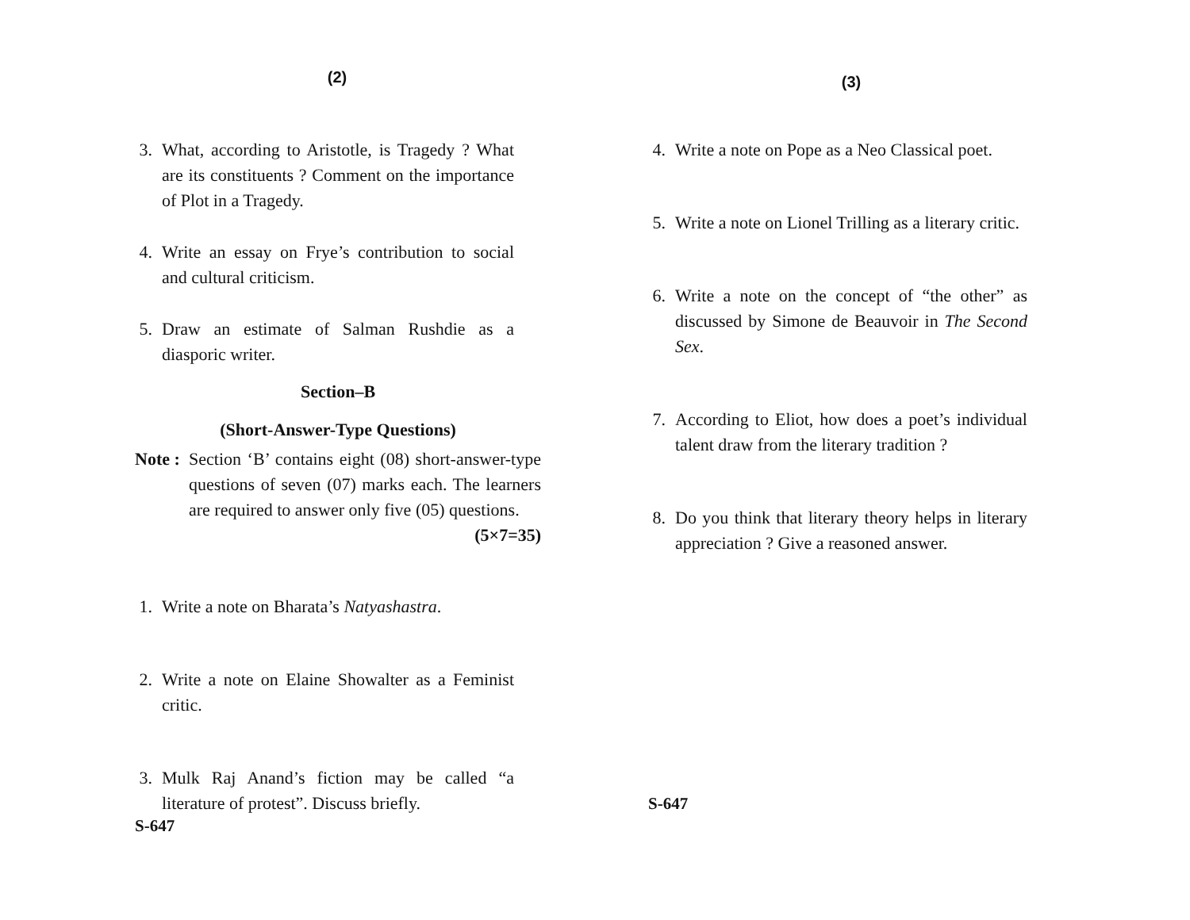(2)
3. What, according to Aristotle, is Tragedy ? What are its constituents ? Comment on the importance of Plot in a Tragedy.
4. Write an essay on Frye’s contribution to social and cultural criticism.
5. Draw an estimate of Salman Rushdie as a diasporic writer.
Section–B
(Short-Answer-Type Questions)
Note : Section ‘B’ contains eight (08) short-answer-type questions of seven (07) marks each. The learners are required to answer only five (05) questions. (5×7=35)
1. Write a note on Bharata’s Natyashastra.
2. Write a note on Elaine Showalter as a Feminist critic.
3. Mulk Raj Anand’s fiction may be called “a literature of protest”. Discuss briefly.
S-647
(3)
4. Write a note on Pope as a Neo Classical poet.
5. Write a note on Lionel Trilling as a literary critic.
6. Write a note on the concept of “the other” as discussed by Simone de Beauvoir in The Second Sex.
7. According to Eliot, how does a poet’s individual talent draw from the literary tradition ?
8. Do you think that literary theory helps in literary appreciation ? Give a reasoned answer.
S-647